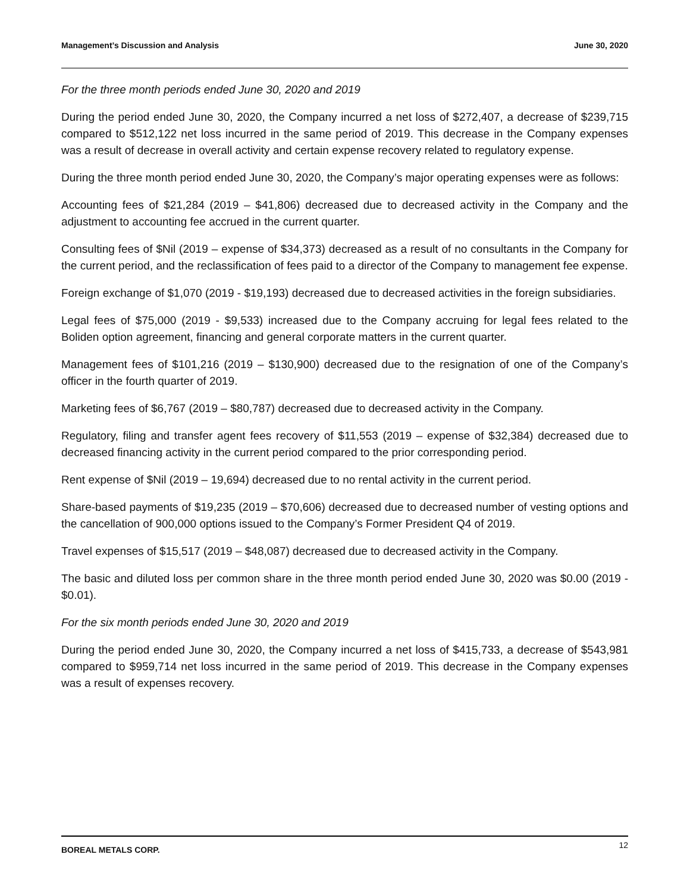Management’s Discussion and Analysis June 30, 2020
For the three month periods ended June 30, 2020 and 2019
During the period ended June 30, 2020, the Company incurred a net loss of $272,407, a decrease of $239,715 compared to $512,122 net loss incurred in the same period of 2019. This decrease in the Company expenses was a result of decrease in overall activity and certain expense recovery related to regulatory expense.
During the three month period ended June 30, 2020, the Company’s major operating expenses were as follows:
Accounting fees of $21,284 (2019 – $41,806) decreased due to decreased activity in the Company and the adjustment to accounting fee accrued in the current quarter.
Consulting fees of $Nil (2019 – expense of $34,373) decreased as a result of no consultants in the Company for the current period, and the reclassification of fees paid to a director of the Company to management fee expense.
Foreign exchange of $1,070 (2019 - $19,193) decreased due to decreased activities in the foreign subsidiaries.
Legal fees of $75,000 (2019 - $9,533) increased due to the Company accruing for legal fees related to the Boliden option agreement, financing and general corporate matters in the current quarter.
Management fees of $101,216 (2019 – $130,900) decreased due to the resignation of one of the Company’s officer in the fourth quarter of 2019.
Marketing fees of $6,767 (2019 – $80,787) decreased due to decreased activity in the Company.
Regulatory, filing and transfer agent fees recovery of $11,553 (2019 – expense of $32,384) decreased due to decreased financing activity in the current period compared to the prior corresponding period.
Rent expense of $Nil (2019 – 19,694) decreased due to no rental activity in the current period.
Share-based payments of $19,235 (2019 – $70,606) decreased due to decreased number of vesting options and the cancellation of 900,000 options issued to the Company’s Former President Q4 of 2019.
Travel expenses of $15,517 (2019 – $48,087) decreased due to decreased activity in the Company.
The basic and diluted loss per common share in the three month period ended June 30, 2020 was $0.00 (2019 - $0.01).
For the six month periods ended June 30, 2020 and 2019
During the period ended June 30, 2020, the Company incurred a net loss of $415,733, a decrease of $543,981 compared to $959,714 net loss incurred in the same period of 2019. This decrease in the Company expenses was a result of expenses recovery.
BOREAL METALS CORP. 12